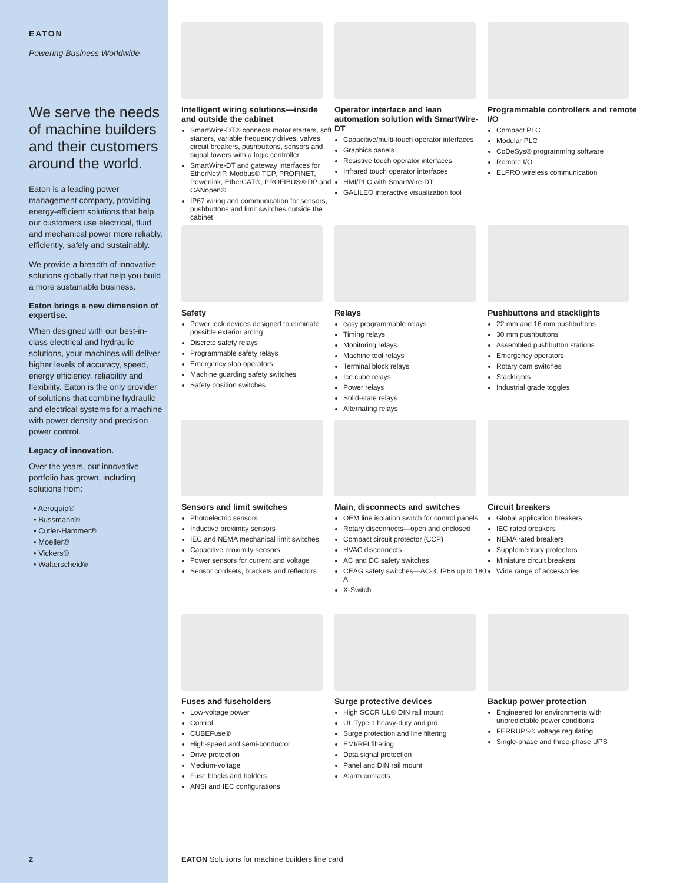EATON
Powering Business Worldwide
We serve the needs of machine builders and their customers around the world.
Eaton is a leading power management company, providing energy-efficient solutions that help our customers use electrical, fluid and mechanical power more reliably, efficiently, safely and sustainably.
We provide a breadth of innovative solutions globally that help you build a more sustainable business.
Eaton brings a new dimension of expertise.
When designed with our best-in-class electrical and hydraulic solutions, your machines will deliver higher levels of accuracy, speed, energy efficiency, reliability and flexibility. Eaton is the only provider of solutions that combine hydraulic and electrical systems for a machine with power density and precision power control.
Legacy of innovation.
Over the years, our innovative portfolio has grown, including solutions from:
• Aeroquip®
• Bussmann®
• Cutler-Hammer®
• Moeller®
• Vickers®
• Walterscheid®
Intelligent wiring solutions—inside and outside the cabinet
SmartWire-DT® connects motor starters, soft starters, variable frequency drives, valves, circuit breakers, pushbuttons, sensors and signal towers with a logic controller
SmartWire-DT and gateway interfaces for EtherNet/IP, Modbus® TCP, PROFINET, Powerlink, EtherCAT®, PROFIBUS® DP and CANopen®
IP67 wiring and communication for sensors, pushbuttons and limit switches outside the cabinet
Operator interface and lean automation solution with SmartWire-DT
Capacitive/multi-touch operator interfaces
Graphics panels
Resistive touch operator interfaces
Infrared touch operator interfaces
HMI/PLC with SmartWire-DT
GALILEO interactive visualization tool
Programmable controllers and remote I/O
Compact PLC
Modular PLC
CoDeSys® programming software
Remote I/O
ELPRO wireless communication
Safety
Power lock devices designed to eliminate possible exterior arcing
Discrete safety relays
Programmable safety relays
Emergency stop operators
Machine guarding safety switches
Safety position switches
Relays
easy programmable relays
Timing relays
Monitoring relays
Machine tool relays
Terminal block relays
Ice cube relays
Power relays
Solid-state relays
Alternating relays
Pushbuttons and stacklights
22 mm and 16 mm pushbuttons
30 mm pushbuttons
Assembled pushbutton stations
Emergency operators
Rotary cam switches
Stacklights
Industrial grade toggles
Sensors and limit switches
Photoelectric sensors
Inductive proximity sensors
IEC and NEMA mechanical limit switches
Capacitive proximity sensors
Power sensors for current and voltage
Sensor cordsets, brackets and reflectors
Main, disconnects and switches
OEM line isolation switch for control panels
Rotary disconnects—open and enclosed
Compact circuit protector (CCP)
HVAC disconnects
AC and DC safety switches
CEAG safety switches—AC-3, IP66 up to 180 A
X-Switch
Circuit breakers
Global application breakers
IEC rated breakers
NEMA rated breakers
Supplementary protectors
Miniature circuit breakers
Wide range of accessories
Fuses and fuseholders
Low-voltage power
Control
CUBEFuse®
High-speed and semi-conductor
Drive protection
Medium-voltage
Fuse blocks and holders
ANSI and IEC configurations
Surge protective devices
High SCCR UL® DIN rail mount
UL Type 1 heavy-duty and pro
Surge protection and line filtering
EMI/RFI filtering
Data signal protection
Panel and DIN rail mount
Alarm contacts
Backup power protection
Engineered for environments with unpredictable power conditions
FERRUPS® voltage regulating
Single-phase and three-phase UPS
2
EATON Solutions for machine builders line card